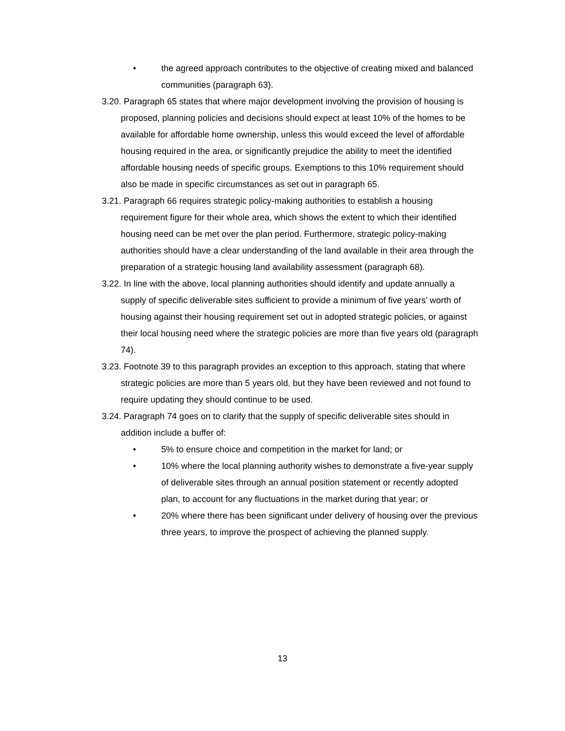• the agreed approach contributes to the objective of creating mixed and balanced communities (paragraph 63).
3.20. Paragraph 65 states that where major development involving the provision of housing is proposed, planning policies and decisions should expect at least 10% of the homes to be available for affordable home ownership, unless this would exceed the level of affordable housing required in the area, or significantly prejudice the ability to meet the identified affordable housing needs of specific groups. Exemptions to this 10% requirement should also be made in specific circumstances as set out in paragraph 65.
3.21. Paragraph 66 requires strategic policy-making authorities to establish a housing requirement figure for their whole area, which shows the extent to which their identified housing need can be met over the plan period. Furthermore, strategic policy-making authorities should have a clear understanding of the land available in their area through the preparation of a strategic housing land availability assessment (paragraph 68).
3.22. In line with the above, local planning authorities should identify and update annually a supply of specific deliverable sites sufficient to provide a minimum of five years’ worth of housing against their housing requirement set out in adopted strategic policies, or against their local housing need where the strategic policies are more than five years old (paragraph 74).
3.23. Footnote 39 to this paragraph provides an exception to this approach, stating that where strategic policies are more than 5 years old, but they have been reviewed and not found to require updating they should continue to be used.
3.24. Paragraph 74 goes on to clarify that the supply of specific deliverable sites should in addition include a buffer of:
• 5% to ensure choice and competition in the market for land; or
• 10% where the local planning authority wishes to demonstrate a five-year supply of deliverable sites through an annual position statement or recently adopted plan, to account for any fluctuations in the market during that year; or
• 20% where there has been significant under delivery of housing over the previous three years, to improve the prospect of achieving the planned supply.
13